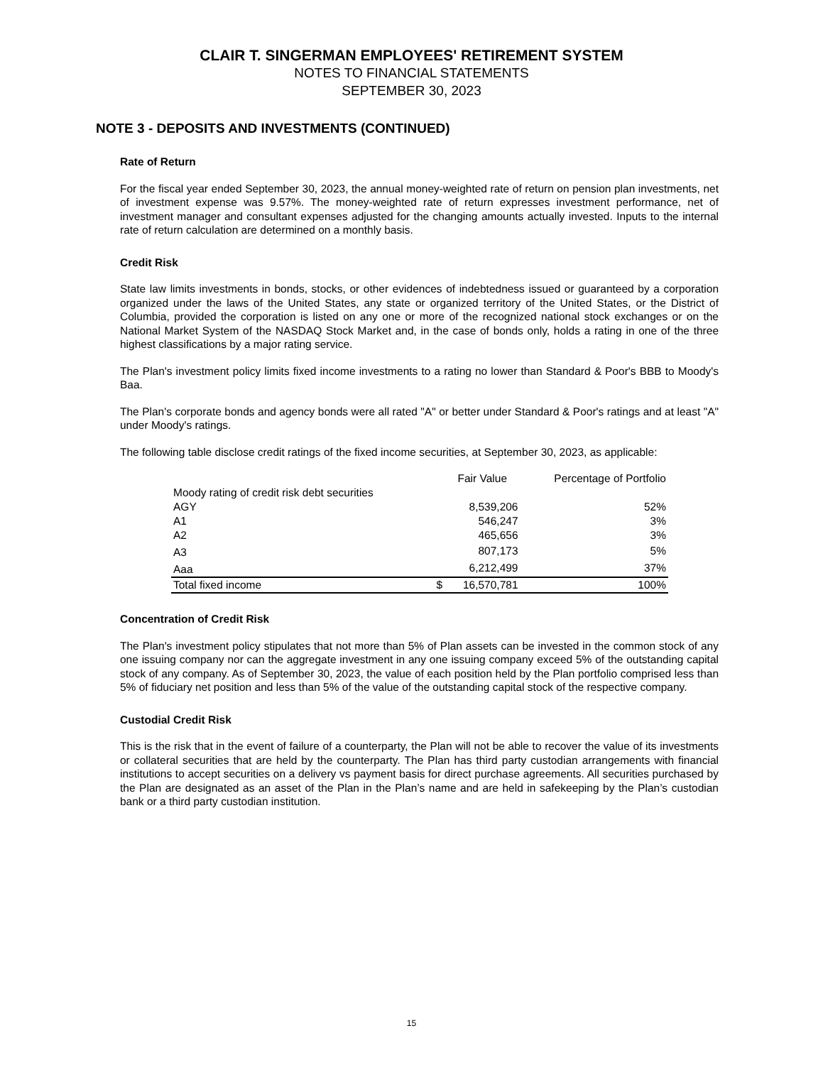CLAIR T. SINGERMAN EMPLOYEES' RETIREMENT SYSTEM
NOTES TO FINANCIAL STATEMENTS
SEPTEMBER 30, 2023
NOTE 3 - DEPOSITS AND INVESTMENTS (CONTINUED)
Rate of Return
For the fiscal year ended September 30, 2023, the annual money-weighted rate of return on pension plan investments, net of investment expense was 9.57%. The money-weighted rate of return expresses investment performance, net of investment manager and consultant expenses adjusted for the changing amounts actually invested. Inputs to the internal rate of return calculation are determined on a monthly basis.
Credit Risk
State law limits investments in bonds, stocks, or other evidences of indebtedness issued or guaranteed by a corporation organized under the laws of the United States, any state or organized territory of the United States, or the District of Columbia, provided the corporation is listed on any one or more of the recognized national stock exchanges or on the National Market System of the NASDAQ Stock Market and, in the case of bonds only, holds a rating in one of the three highest classifications by a major rating service.
The Plan's investment policy limits fixed income investments to a rating no lower than Standard & Poor's BBB to Moody's Baa.
The Plan's corporate bonds and agency bonds were all rated "A" or better under Standard & Poor's ratings and at least "A" under Moody's ratings.
The following table disclose credit ratings of the fixed income securities, at September 30, 2023, as applicable:
| | | Fair Value | Percentage of Portfolio |
| --- | --- | --- | --- |
| Moody rating of credit risk debt securities | | | |
| AGY | | 8,539,206 | 52% |
| A1 | | 546,247 | 3% |
| A2 | | 465,656 | 3% |
| A3 | | 807,173 | 5% |
| Aaa | | 6,212,499 | 37% |
| Total fixed income | $ | 16,570,781 | 100% |
Concentration of Credit Risk
The Plan's investment policy stipulates that not more than 5% of Plan assets can be invested in the common stock of any one issuing company nor can the aggregate investment in any one issuing company exceed 5% of the outstanding capital stock of any company. As of September 30, 2023, the value of each position held by the Plan portfolio comprised less than 5% of fiduciary net position and less than 5% of the value of the outstanding capital stock of the respective company.
Custodial Credit Risk
This is the risk that in the event of failure of a counterparty, the Plan will not be able to recover the value of its investments or collateral securities that are held by the counterparty. The Plan has third party custodian arrangements with financial institutions to accept securities on a delivery vs payment basis for direct purchase agreements. All securities purchased by the Plan are designated as an asset of the Plan in the Plan’s name and are held in safekeeping by the Plan’s custodian bank or a third party custodian institution.
15